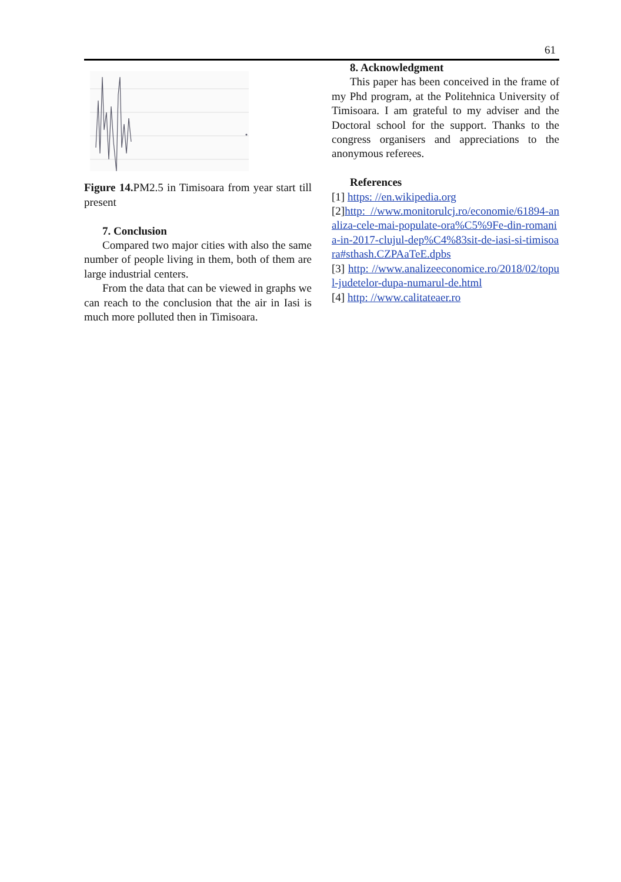61
Figure 14. PM2.5 in Timisoara from year start till present
7. Conclusion
Compared two major cities with also the same number of people living in them, both of them are large industrial centers.
From the data that can be viewed in graphs we can reach to the conclusion that the air in Iasi is much more polluted then in Timisoara.
8. Acknowledgment
This paper has been conceived in the frame of my Phd program, at the Politehnica University of Timisoara. I am grateful to my adviser and the Doctoral school for the support. Thanks to the congress organisers and appreciations to the anonymous referees.
References
[1] https: //en.wikipedia.org
[2]http: //www.monitorulcj.ro/economie/61894-analiza-cele-mai-populate-ora%C5%9Fe-din-romania-in-2017-clujul-dep%C4%83sit-de-iasi-si-timisoara#sthash.CZPAaTeE.dpbs
[3] http: //www.analizeeconomice.ro/2018/02/topul-judetelor-dupa-numarul-de.html
[4] http: //www.calitateaer.ro